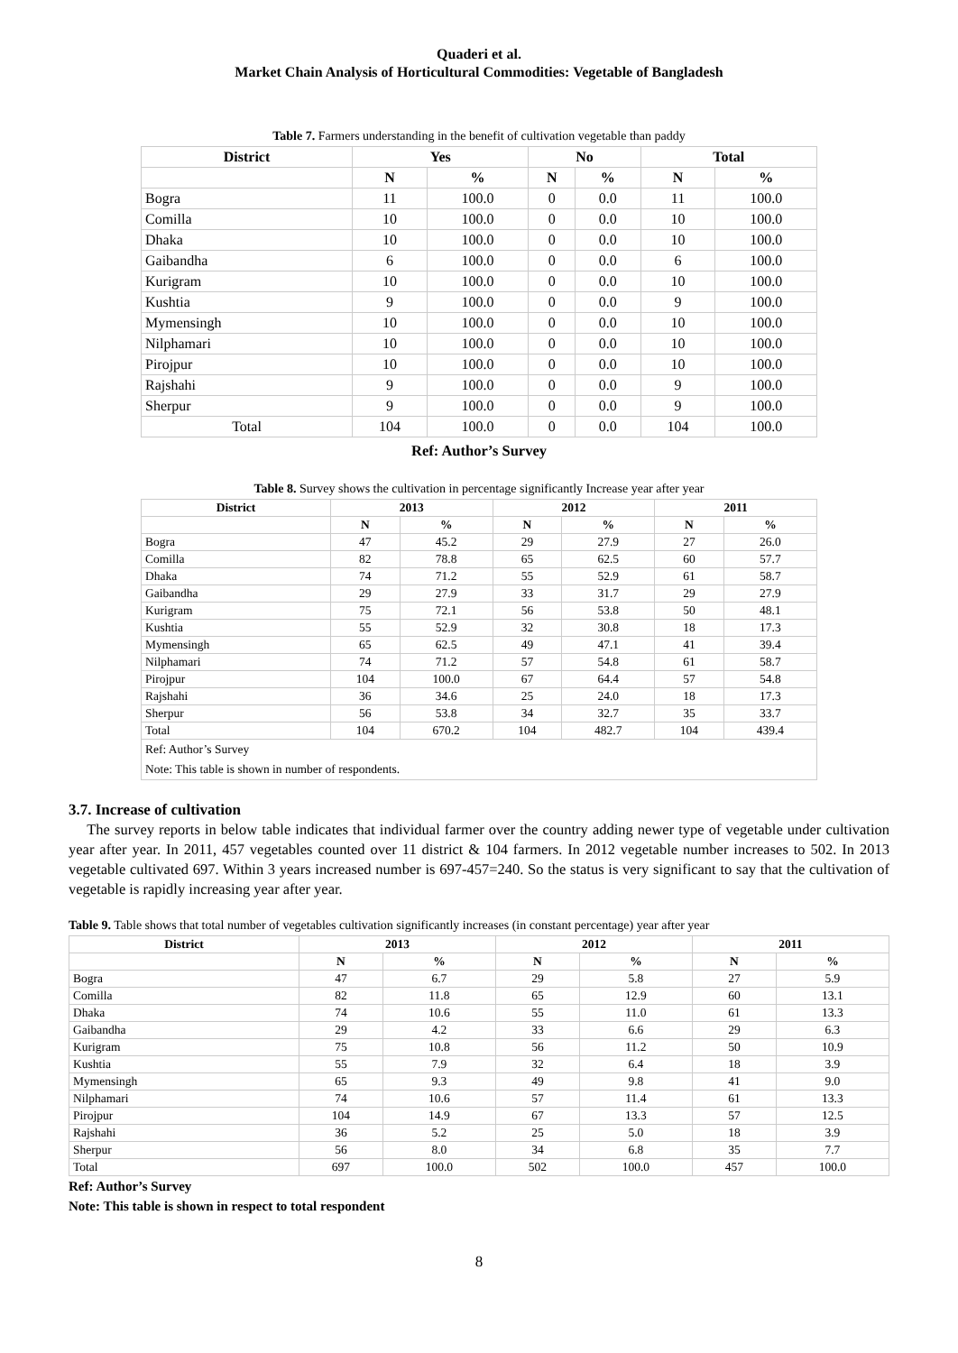Quaderi et al.
Market Chain Analysis of Horticultural Commodities: Vegetable of Bangladesh
Table 7. Farmers understanding in the benefit of cultivation vegetable than paddy
| District | Yes | | No | | Total | |
| --- | --- | --- | --- | --- | --- | --- |
| | N | % | N | % | N | % |
| Bogra | 11 | 100.0 | 0 | 0.0 | 11 | 100.0 |
| Comilla | 10 | 100.0 | 0 | 0.0 | 10 | 100.0 |
| Dhaka | 10 | 100.0 | 0 | 0.0 | 10 | 100.0 |
| Gaibandha | 6 | 100.0 | 0 | 0.0 | 6 | 100.0 |
| Kurigram | 10 | 100.0 | 0 | 0.0 | 10 | 100.0 |
| Kushtia | 9 | 100.0 | 0 | 0.0 | 9 | 100.0 |
| Mymensingh | 10 | 100.0 | 0 | 0.0 | 10 | 100.0 |
| Nilphamari | 10 | 100.0 | 0 | 0.0 | 10 | 100.0 |
| Pirojpur | 10 | 100.0 | 0 | 0.0 | 10 | 100.0 |
| Rajshahi | 9 | 100.0 | 0 | 0.0 | 9 | 100.0 |
| Sherpur | 9 | 100.0 | 0 | 0.0 | 9 | 100.0 |
| Total | 104 | 100.0 | 0 | 0.0 | 104 | 100.0 |
Ref: Author’s Survey
Table 8. Survey shows the cultivation in percentage significantly Increase year after year
| District | 2013 | | 2012 | | 2011 | |
| --- | --- | --- | --- | --- | --- | --- |
| | N | % | N | % | N | % |
| Bogra | 47 | 45.2 | 29 | 27.9 | 27 | 26.0 |
| Comilla | 82 | 78.8 | 65 | 62.5 | 60 | 57.7 |
| Dhaka | 74 | 71.2 | 55 | 52.9 | 61 | 58.7 |
| Gaibandha | 29 | 27.9 | 33 | 31.7 | 29 | 27.9 |
| Kurigram | 75 | 72.1 | 56 | 53.8 | 50 | 48.1 |
| Kushtia | 55 | 52.9 | 32 | 30.8 | 18 | 17.3 |
| Mymensingh | 65 | 62.5 | 49 | 47.1 | 41 | 39.4 |
| Nilphamari | 74 | 71.2 | 57 | 54.8 | 61 | 58.7 |
| Pirojpur | 104 | 100.0 | 67 | 64.4 | 57 | 54.8 |
| Rajshahi | 36 | 34.6 | 25 | 24.0 | 18 | 17.3 |
| Sherpur | 56 | 53.8 | 34 | 32.7 | 35 | 33.7 |
| Total | 104 | 670.2 | 104 | 482.7 | 104 | 439.4 |
| Ref: Author’s Survey Note: This table is shown in number of respondents. | | | | | | |
3.7. Increase of cultivation
The survey reports in below table indicates that individual farmer over the country adding newer type of vegetable under cultivation year after year. In 2011, 457 vegetables counted over 11 district & 104 farmers. In 2012 vegetable number increases to 502. In 2013 vegetable cultivated 697. Within 3 years increased number is 697-457=240. So the status is very significant to say that the cultivation of vegetable is rapidly increasing year after year.
Table 9. Table shows that total number of vegetables cultivation significantly increases (in constant percentage) year after year
| District | 2013 | | 2012 | | 2011 | |
| --- | --- | --- | --- | --- | --- | --- |
| | N | % | N | % | N | % |
| Bogra | 47 | 6.7 | 29 | 5.8 | 27 | 5.9 |
| Comilla | 82 | 11.8 | 65 | 12.9 | 60 | 13.1 |
| Dhaka | 74 | 10.6 | 55 | 11.0 | 61 | 13.3 |
| Gaibandha | 29 | 4.2 | 33 | 6.6 | 29 | 6.3 |
| Kurigram | 75 | 10.8 | 56 | 11.2 | 50 | 10.9 |
| Kushtia | 55 | 7.9 | 32 | 6.4 | 18 | 3.9 |
| Mymensingh | 65 | 9.3 | 49 | 9.8 | 41 | 9.0 |
| Nilphamari | 74 | 10.6 | 57 | 11.4 | 61 | 13.3 |
| Pirojpur | 104 | 14.9 | 67 | 13.3 | 57 | 12.5 |
| Rajshahi | 36 | 5.2 | 25 | 5.0 | 18 | 3.9 |
| Sherpur | 56 | 8.0 | 34 | 6.8 | 35 | 7.7 |
| Total | 697 | 100.0 | 502 | 100.0 | 457 | 100.0 |
Ref: Author’s Survey
Note: This table is shown in respect to total respondent
8